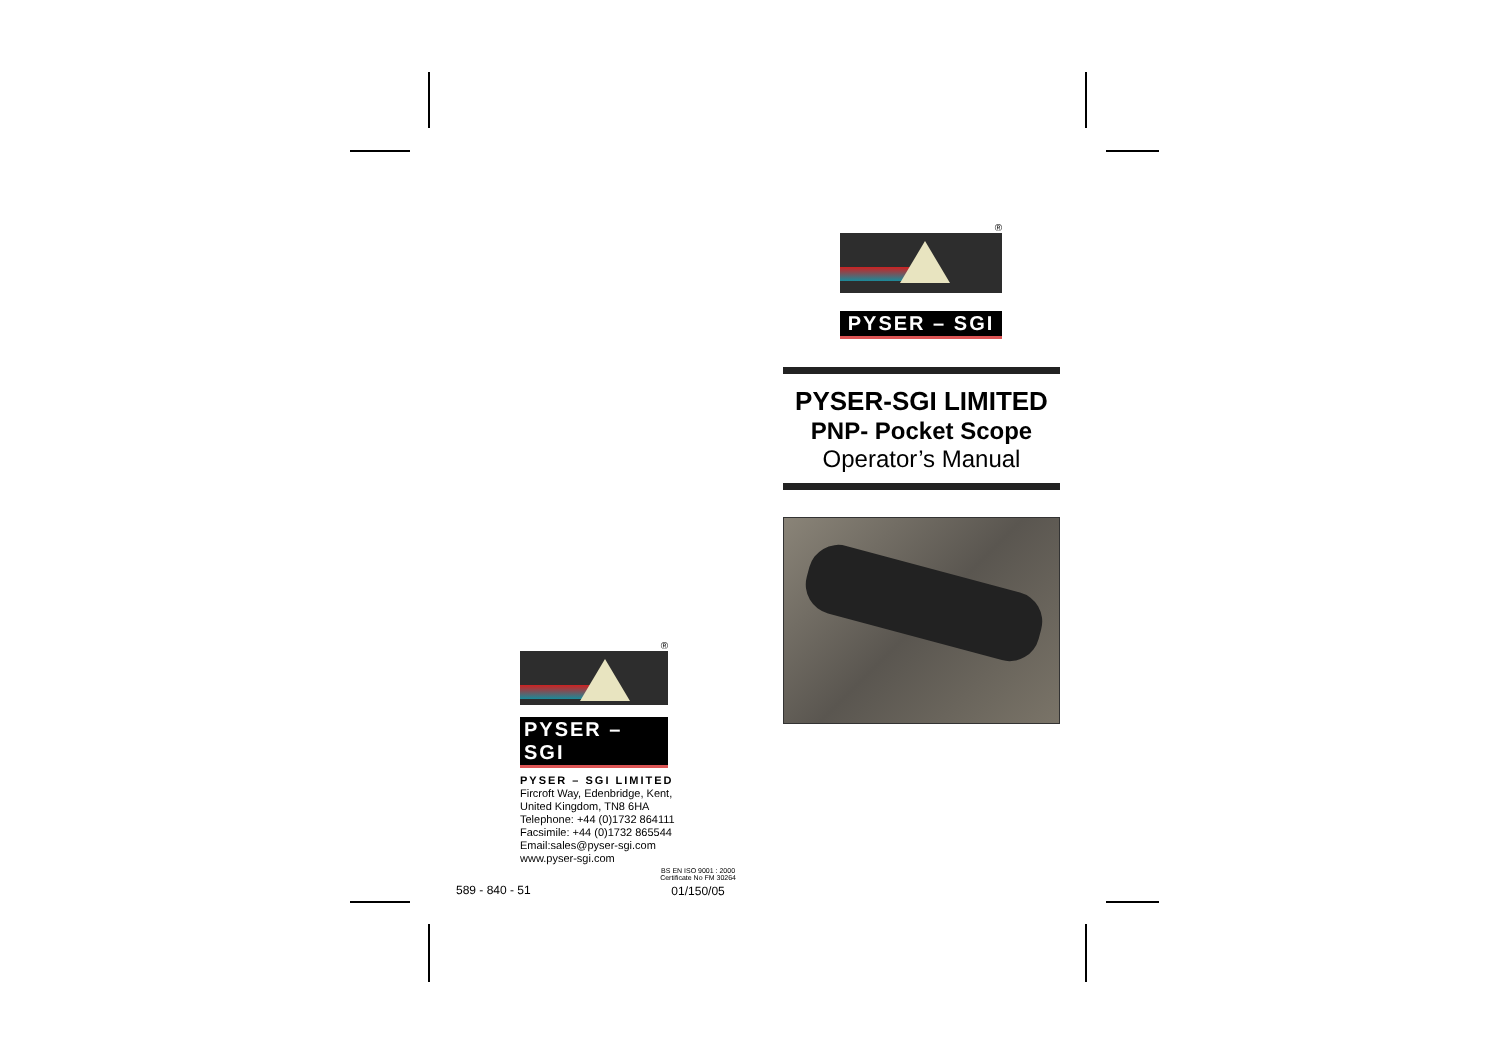®
PYSER – SGI
PYSER-SGI LIMITED
PNP- Pocket Scope
Operator’s Manual
®
PYSER – SGI
PYSER – SGI LIMITED
Fircroft Way, Edenbridge, Kent,
United Kingdom, TN8 6HA
Telephone: +44 (0)1732 864111
Facsimile: +44 (0)1732 865544
Email:sales@pyser-sgi.com
www.pyser-sgi.com
589 - 840 - 51
BS EN ISO 9001 : 2000
Certificate No FM 30264
01/150/05